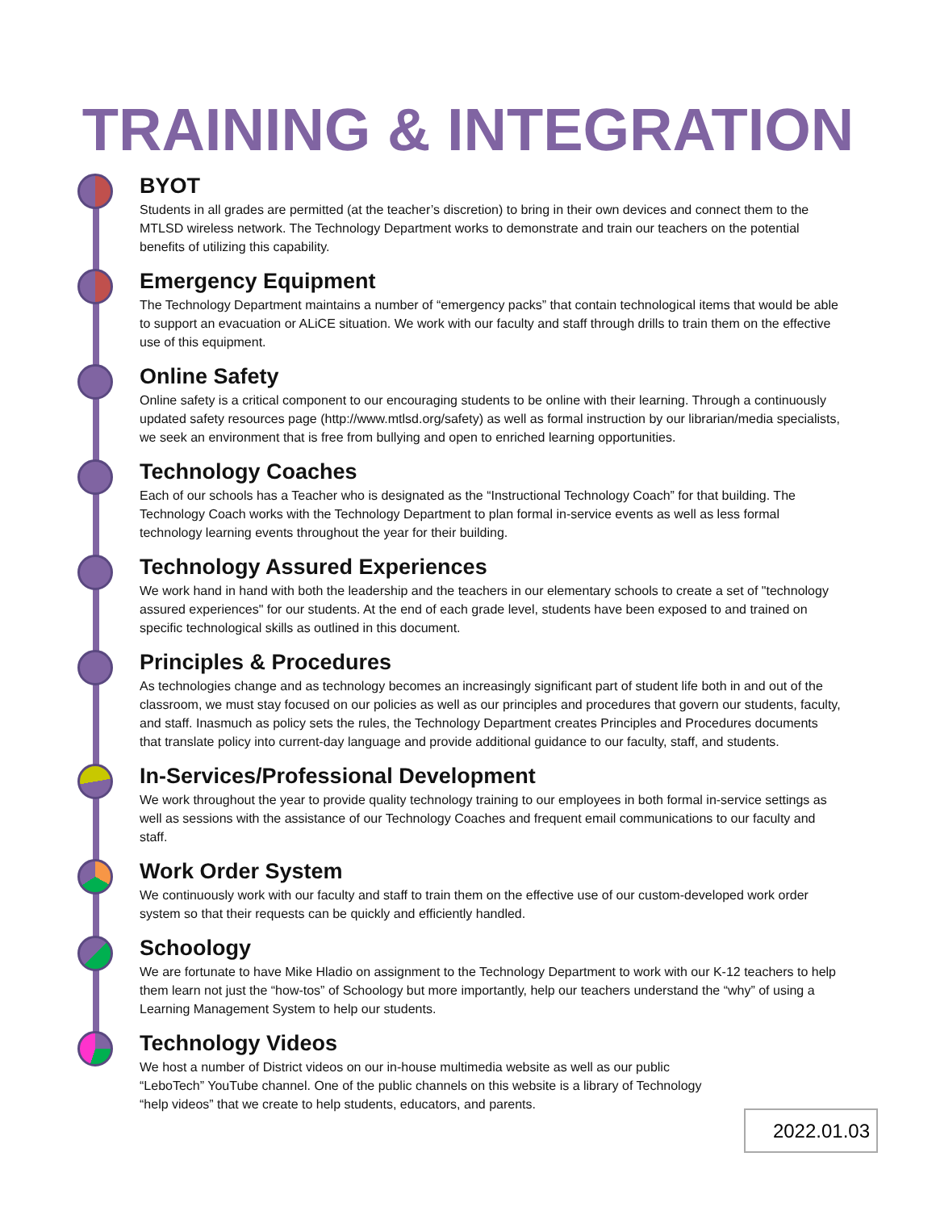TRAINING & INTEGRATION
BYOT
Students in all grades are permitted (at the teacher’s discretion) to bring in their own devices and connect them to the MTLSD wireless network. The Technology Department works to demonstrate and train our teachers on the potential benefits of utilizing this capability.
Emergency Equipment
The Technology Department maintains a number of “emergency packs” that contain technological items that would be able to support an evacuation or ALiCE situation. We work with our faculty and staff through drills to train them on the effective use of this equipment.
Online Safety
Online safety is a critical component to our encouraging students to be online with their learning. Through a continuously updated safety resources page (http://www.mtlsd.org/safety) as well as formal instruction by our librarian/media specialists, we seek an environment that is free from bullying and open to enriched learning opportunities.
Technology Coaches
Each of our schools has a Teacher who is designated as the “Instructional Technology Coach” for that building. The Technology Coach works with the Technology Department to plan formal in-service events as well as less formal technology learning events throughout the year for their building.
Technology Assured Experiences
We work hand in hand with both the leadership and the teachers in our elementary schools to create a set of "technology assured experiences" for our students. At the end of each grade level, students have been exposed to and trained on specific technological skills as outlined in this document.
Principles & Procedures
As technologies change and as technology becomes an increasingly significant part of student life both in and out of the classroom, we must stay focused on our policies as well as our principles and procedures that govern our students, faculty, and staff. Inasmuch as policy sets the rules, the Technology Department creates Principles and Procedures documents that translate policy into current-day language and provide additional guidance to our faculty, staff, and students.
In-Services/Professional Development
We work throughout the year to provide quality technology training to our employees in both formal in-service settings as well as sessions with the assistance of our Technology Coaches and frequent email communications to our faculty and staff.
Work Order System
We continuously work with our faculty and staff to train them on the effective use of our custom-developed work order system so that their requests can be quickly and efficiently handled.
Schoology
We are fortunate to have Mike Hladio on assignment to the Technology Department to work with our K-12 teachers to help them learn not just the “how-tos” of Schoology but more importantly, help our teachers understand the “why” of using a Learning Management System to help our students.
Technology Videos
We host a number of District videos on our in-house multimedia website as well as our public “LeboTech” YouTube channel. One of the public channels on this website is a library of Technology “help videos” that we create to help students, educators, and parents.
2022.01.03